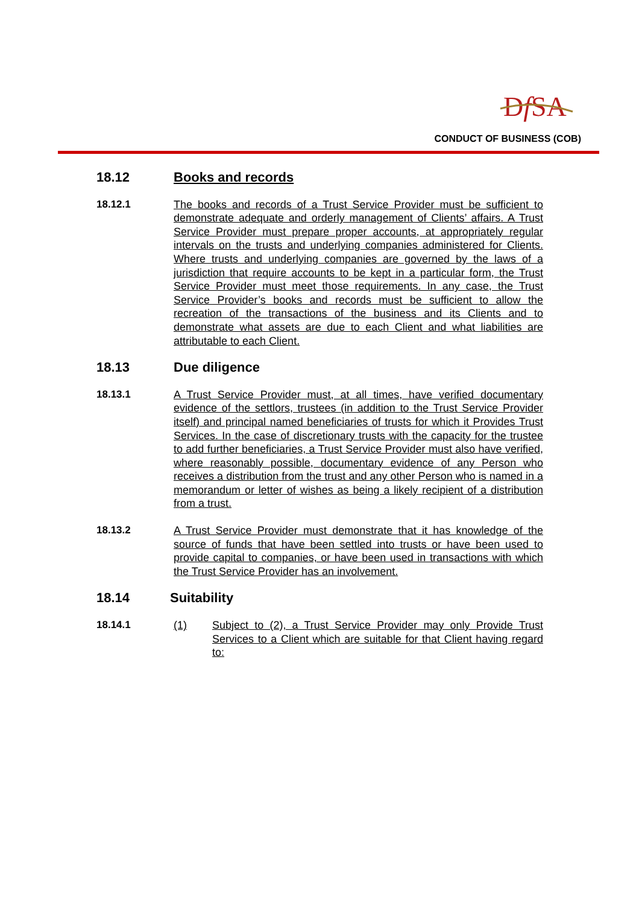DfSA
CONDUCT OF BUSINESS (COB)
18.12 Books and records
18.12.1 The books and records of a Trust Service Provider must be sufficient to demonstrate adequate and orderly management of Clients’ affairs. A Trust Service Provider must prepare proper accounts, at appropriately regular intervals on the trusts and underlying companies administered for Clients. Where trusts and underlying companies are governed by the laws of a jurisdiction that require accounts to be kept in a particular form, the Trust Service Provider must meet those requirements. In any case, the Trust Service Provider’s books and records must be sufficient to allow the recreation of the transactions of the business and its Clients and to demonstrate what assets are due to each Client and what liabilities are attributable to each Client.
18.13 Due diligence
18.13.1 A Trust Service Provider must, at all times, have verified documentary evidence of the settlors, trustees (in addition to the Trust Service Provider itself) and principal named beneficiaries of trusts for which it Provides Trust Services. In the case of discretionary trusts with the capacity for the trustee to add further beneficiaries, a Trust Service Provider must also have verified, where reasonably possible, documentary evidence of any Person who receives a distribution from the trust and any other Person who is named in a memorandum or letter of wishes as being a likely recipient of a distribution from a trust.
18.13.2 A Trust Service Provider must demonstrate that it has knowledge of the source of funds that have been settled into trusts or have been used to provide capital to companies, or have been used in transactions with which the Trust Service Provider has an involvement.
18.14 Suitability
18.14.1 (1) Subject to (2), a Trust Service Provider may only Provide Trust Services to a Client which are suitable for that Client having regard to: